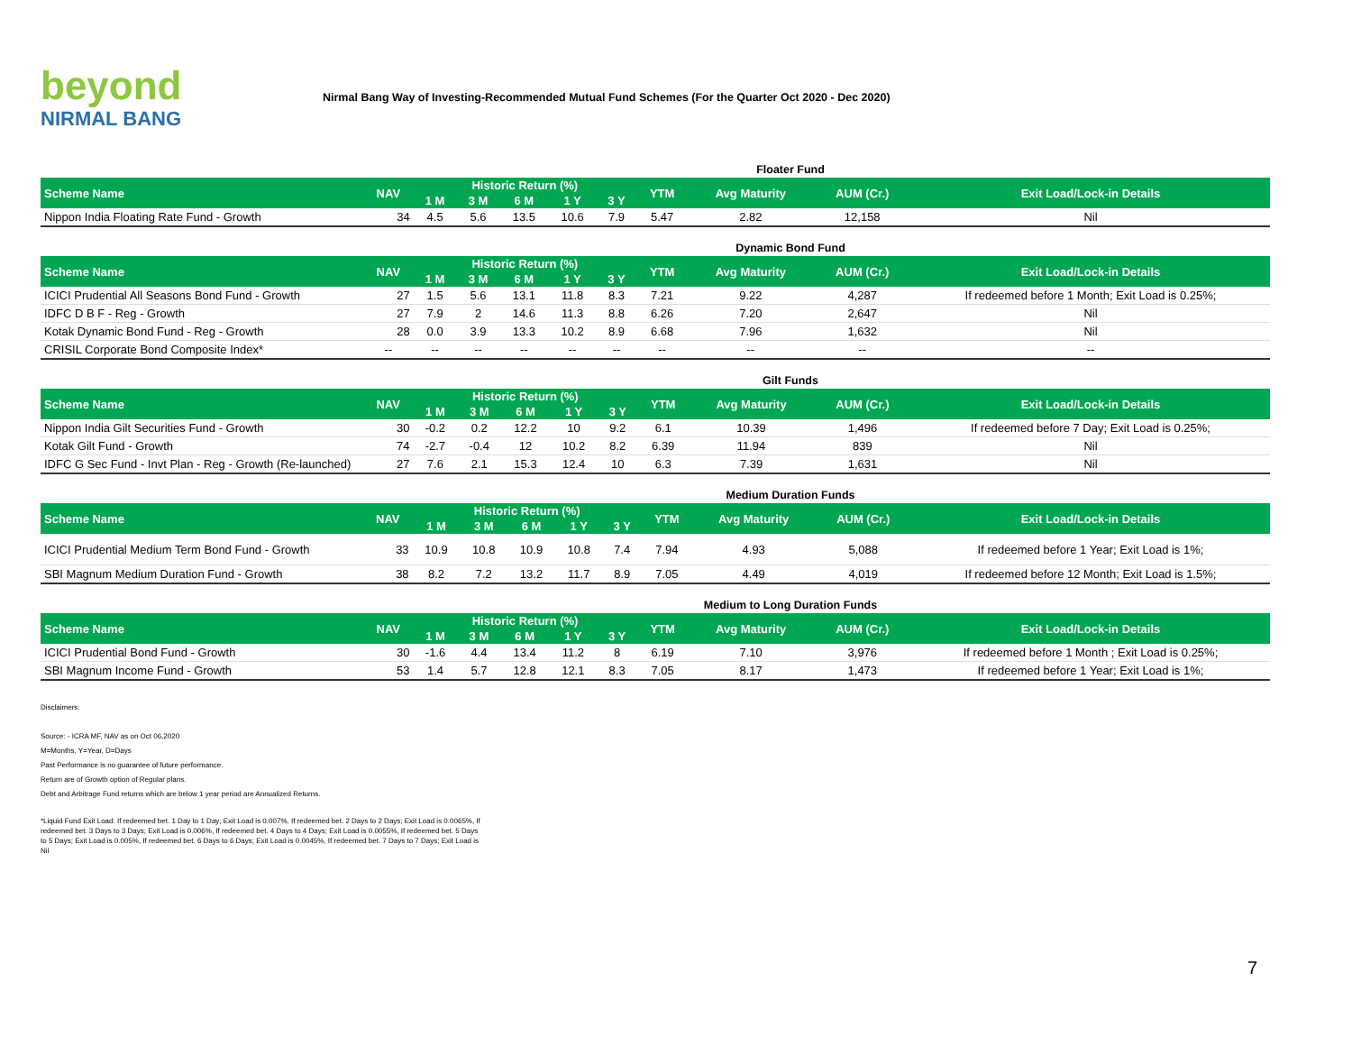beyond
NIRMAL BANG
Nirmal Bang Way of Investing-Recommended Mutual Fund Schemes (For the Quarter Oct 2020 - Dec 2020)
Floater Fund
| Scheme Name | NAV | Historic Return (%) | | | | | YTM | Avg Maturity | AUM (Cr.) | Exit Load/Lock-in Details |
| --- | --- | --- | --- | --- | --- | --- | --- | --- | --- | --- |
| | | 1 M | 3 M | 6 M | 1 Y | 3 Y | | | | |
| Nippon India Floating Rate Fund - Growth | 34 | 4.5 | 5.6 | 13.5 | 10.6 | 7.9 | 5.47 | 2.82 | 12,158 | Nil |
Dynamic Bond Fund
| Scheme Name | NAV | Historic Return (%) | | | | | YTM | Avg Maturity | AUM (Cr.) | Exit Load/Lock-in Details |
| --- | --- | --- | --- | --- | --- | --- | --- | --- | --- | --- |
| | | 1 M | 3 M | 6 M | 1 Y | 3 Y | | | | |
| ICICI Prudential All Seasons Bond Fund - Growth | 27 | 1.5 | 5.6 | 13.1 | 11.8 | 8.3 | 7.21 | 9.22 | 4,287 | If redeemed before 1 Month; Exit Load is 0.25%; |
| IDFC D B F - Reg - Growth | 27 | 7.9 | 2 | 14.6 | 11.3 | 8.8 | 6.26 | 7.20 | 2,647 | Nil |
| Kotak Dynamic Bond Fund - Reg - Growth | 28 | 0.0 | 3.9 | 13.3 | 10.2 | 8.9 | 6.68 | 7.96 | 1,632 | Nil |
| CRISIL Corporate Bond Composite Index* | -- | -- | -- | -- | -- | -- | -- | -- | -- | -- |
Gilt Funds
| Scheme Name | NAV | Historic Return (%) | | | | | YTM | Avg Maturity | AUM (Cr.) | Exit Load/Lock-in Details |
| --- | --- | --- | --- | --- | --- | --- | --- | --- | --- | --- |
| | | 1 M | 3 M | 6 M | 1 Y | 3 Y | | | | |
| Nippon India Gilt Securities Fund - Growth | 30 | -0.2 | 0.2 | 12.2 | 10 | 9.2 | 6.1 | 10.39 | 1,496 | If redeemed before 7 Day; Exit Load is 0.25%; |
| Kotak Gilt Fund - Growth | 74 | -2.7 | -0.4 | 12 | 10.2 | 8.2 | 6.39 | 11.94 | 839 | Nil |
| IDFC G Sec Fund - Invt Plan - Reg - Growth (Re-launched) | 27 | 7.6 | 2.1 | 15.3 | 12.4 | 10 | 6.3 | 7.39 | 1,631 | Nil |
Medium Duration Funds
| Scheme Name | NAV | Historic Return (%) | | | | | YTM | Avg Maturity | AUM (Cr.) | Exit Load/Lock-in Details |
| --- | --- | --- | --- | --- | --- | --- | --- | --- | --- | --- |
| | | 1 M | 3 M | 6 M | 1 Y | 3 Y | | | | |
| ICICI Prudential Medium Term Bond Fund - Growth | 33 | 10.9 | 10.8 | 10.9 | 10.8 | 7.4 | 7.94 | 4.93 | 5,088 | If redeemed before 1 Year; Exit Load is 1%; |
| SBI Magnum Medium Duration Fund - Growth | 38 | 8.2 | 7.2 | 13.2 | 11.7 | 8.9 | 7.05 | 4.49 | 4,019 | If redeemed before 12 Month; Exit Load is 1.5%; |
Medium to Long Duration Funds
| Scheme Name | NAV | Historic Return (%) | | | | | YTM | Avg Maturity | AUM (Cr.) | Exit Load/Lock-in Details |
| --- | --- | --- | --- | --- | --- | --- | --- | --- | --- | --- |
| | | 1 M | 3 M | 6 M | 1 Y | 3 Y | | | | |
| ICICI Prudential Bond Fund - Growth | 30 | -1.6 | 4.4 | 13.4 | 11.2 | 8 | 6.19 | 7.10 | 3,976 | If redeemed before 1 Month ; Exit Load is 0.25%; |
| SBI Magnum Income Fund - Growth | 53 | 1.4 | 5.7 | 12.8 | 12.1 | 8.3 | 7.05 | 8.17 | 1,473 | If redeemed before 1 Year; Exit Load is 1%; |
Disclaimers:
Source: - ICRA MF, NAV as on Oct 06,2020
M=Months, Y=Year, D=Days
Past Performance is no guarantee of future performance.
Return are of Growth option of Regular plans.
Debt and Arbitrage Fund returns which are below 1 year period are Annualized Returns.
*Liquid Fund Exit Load: If redeemed bet. 1 Day to 1 Day; Exit Load is 0.007%, If redeemed bet. 2 Days to 2 Days; Exit Load is 0.0065%, If redeemed bet. 3 Days to 3 Days; Exit Load is 0.006%, If redeemed bet. 4 Days to 4 Days; Exit Load is 0.0055%, If redeemed bet. 5 Days to 5 Days; Exit Load is 0.005%, If redeemed bet. 6 Days to 6 Days; Exit Load is 0.0045%, If redeemed bet. 7 Days to 7 Days; Exit Load is Nil
7